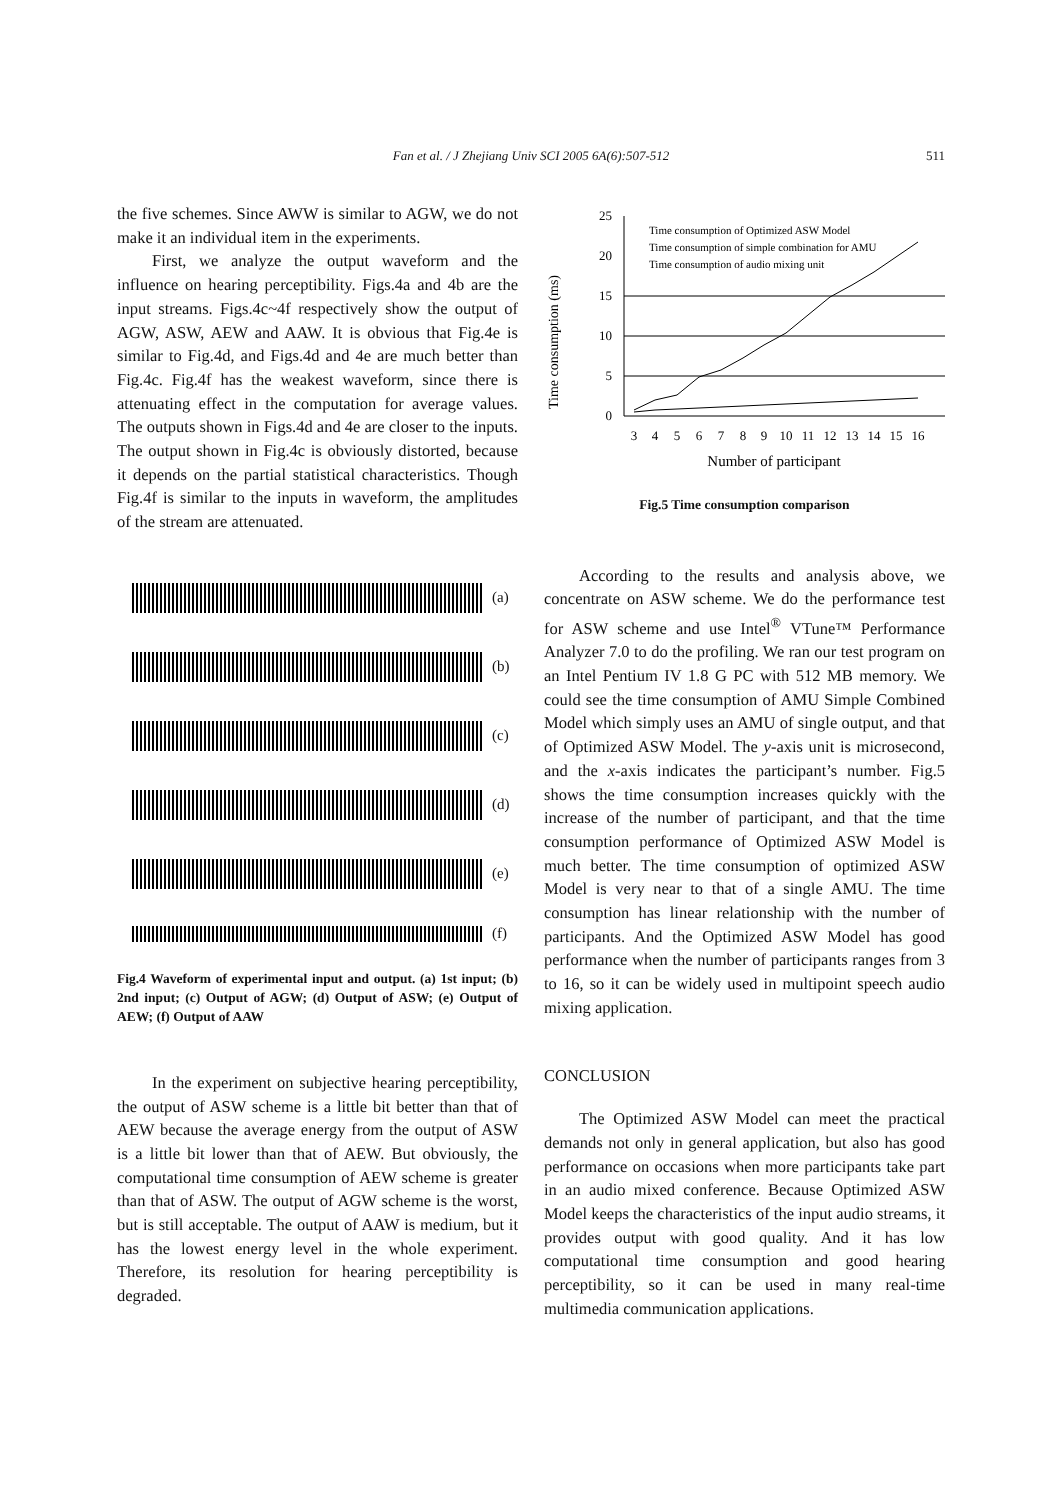Fan et al. / J Zhejiang Univ SCI 2005 6A(6):507-512
511
the five schemes. Since AWW is similar to AGW, we do not make it an individual item in the experiments.
First, we analyze the output waveform and the influence on hearing perceptibility. Figs.4a and 4b are the input streams. Figs.4c~4f respectively show the output of AGW, ASW, AEW and AAW. It is obvious that Fig.4e is similar to Fig.4d, and Figs.4d and 4e are much better than Fig.4c. Fig.4f has the weakest waveform, since there is attenuating effect in the computation for average values. The outputs shown in Figs.4d and 4e are closer to the inputs. The output shown in Fig.4c is obviously distorted, because it depends on the partial statistical characteristics. Though Fig.4f is similar to the inputs in waveform, the amplitudes of the stream are attenuated.
(a)
(b)
(c)
(d)
(e)
(f)
Fig.4 Waveform of experimental input and output. (a) 1st input; (b) 2nd input; (c) Output of AGW; (d) Output of ASW; (e) Output of AEW; (f) Output of AAW
In the experiment on subjective hearing perceptibility, the output of ASW scheme is a little bit better than that of AEW because the average energy from the output of ASW is a little bit lower than that of AEW. But obviously, the computational time consumption of AEW scheme is greater than that of ASW. The output of AGW scheme is the worst, but is still acceptable. The output of AAW is medium, but it has the lowest energy level in the whole experiment. Therefore, its resolution for hearing perceptibility is degraded.
Time consumption (ms)
25
20
15
10
5
0
Time consumption of Optimized ASW Model
Time consumption of simple combination for AMU
Time consumption of audio mixing unit
3
4
5
6
7
8
9
10
11
12
13
14
15
16
Number of participant
Fig.5 Time consumption comparison
According to the results and analysis above, we concentrate on ASW scheme. We do the performance test for ASW scheme and use Intel<sup>®</sup> VTune™ Performance Analyzer 7.0 to do the profiling. We ran our test program on an Intel Pentium IV 1.8 G PC with 512 MB memory. We could see the time consumption of AMU Simple Combined Model which simply uses an AMU of single output, and that of Optimized ASW Model. The y-axis unit is microsecond, and the x-axis indicates the participant’s number. Fig.5 shows the time consumption increases quickly with the increase of the number of participant, and that the time consumption performance of Optimized ASW Model is much better. The time consumption of optimized ASW Model is very near to that of a single AMU. The time consumption has linear relationship with the number of participants. And the Optimized ASW Model has good performance when the number of participants ranges from 3 to 16, so it can be widely used in multipoint speech audio mixing application.
CONCLUSION
The Optimized ASW Model can meet the practical demands not only in general application, but also has good performance on occasions when more participants take part in an audio mixed conference. Because Optimized ASW Model keeps the characteristics of the input audio streams, it provides output with good quality. And it has low computational time consumption and good hearing perceptibility, so it can be used in many real-time multimedia communication applications.